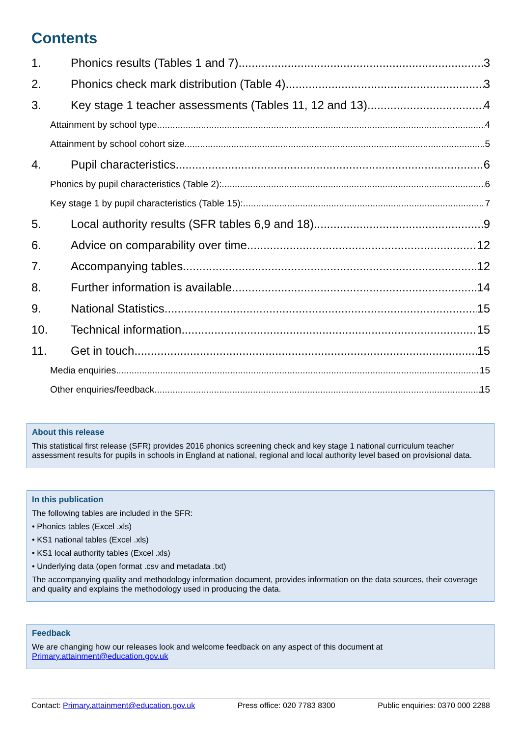Contents
1. Phonics results (Tables 1 and 7) 3
2. Phonics check mark distribution (Table 4) 3
3. Key stage 1 teacher assessments (Tables 11, 12 and 13) 4
Attainment by school type 4
Attainment by school cohort size 5
4. Pupil characteristics 6
Phonics by pupil characteristics (Table 2): 6
Key stage 1 by pupil characteristics (Table 15): 7
5. Local authority results (SFR tables 6,9 and 18) 9
6. Advice on comparability over time 12
7. Accompanying tables 12
8. Further information is available 14
9. National Statistics 15
10. Technical information 15
11. Get in touch 15
Media enquiries 15
Other enquiries/feedback 15
About this release
This statistical first release (SFR) provides 2016 phonics screening check and key stage 1 national curriculum teacher assessment results for pupils in schools in England at national, regional and local authority level based on provisional data.
In this publication
The following tables are included in the SFR:
• Phonics tables (Excel .xls)
• KS1 national tables (Excel .xls)
• KS1 local authority tables (Excel .xls)
• Underlying data (open format .csv and metadata .txt)
The accompanying quality and methodology information document, provides information on the data sources, their coverage and quality and explains the methodology used in producing the data.
Feedback
We are changing how our releases look and welcome feedback on any aspect of this document at Primary.attainment@education.gov.uk
Contact: Primary.attainment@education.gov.uk Press office: 020 7783 8300 Public enquiries: 0370 000 2288